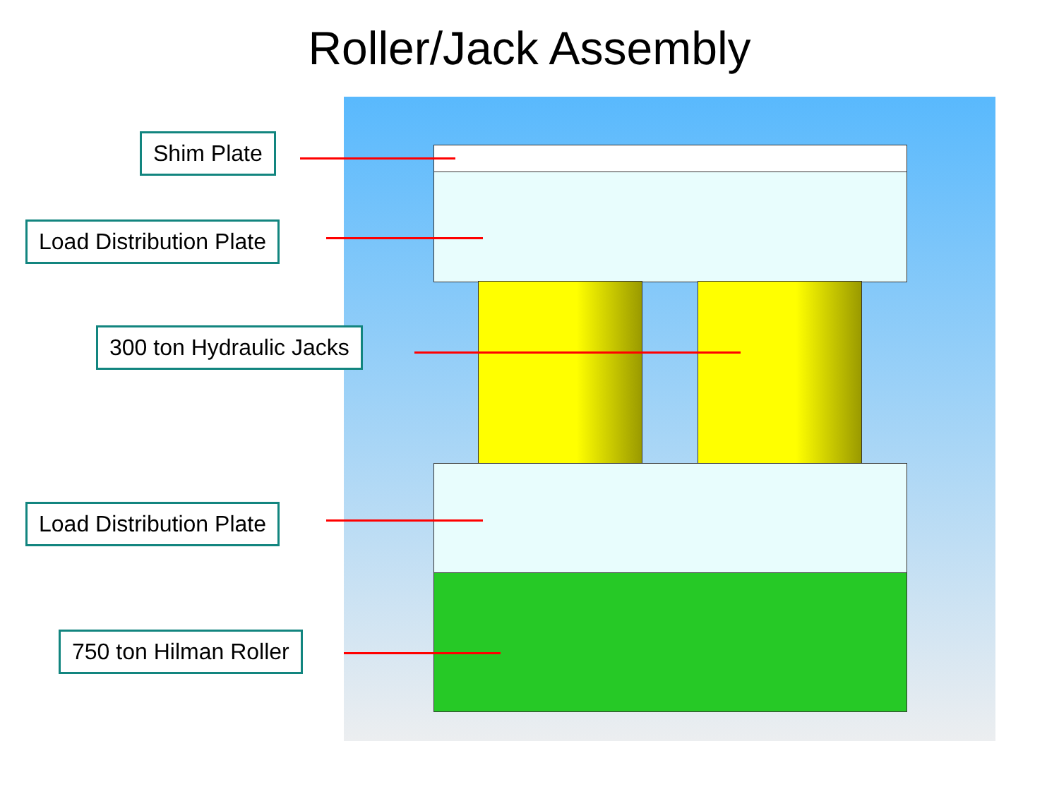Roller/Jack Assembly
Shim Plate
Load Distribution Plate
300 ton Hydraulic Jacks
Load Distribution Plate
750 ton Hilman Roller